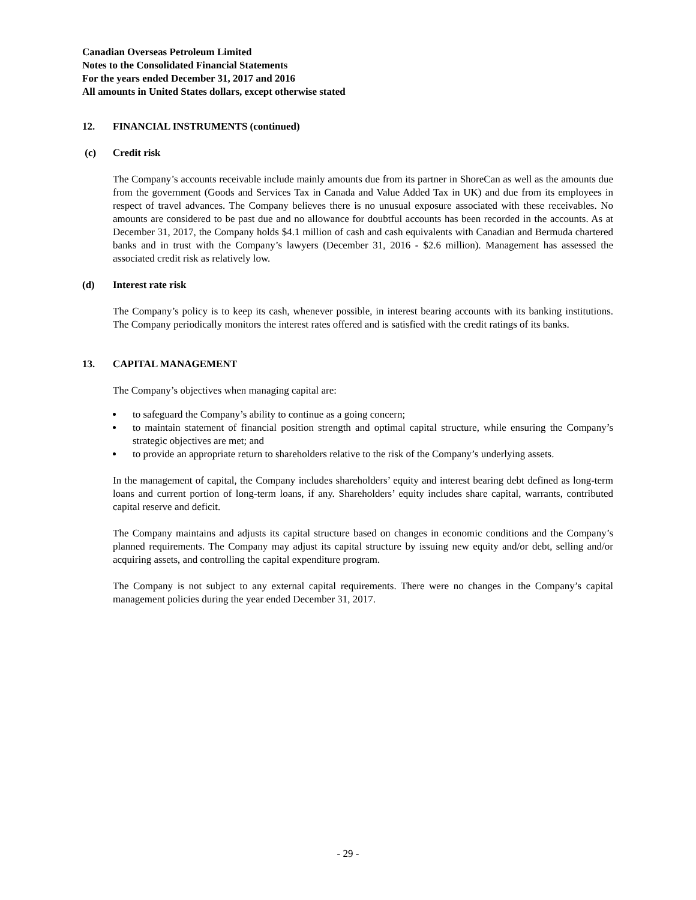Canadian Overseas Petroleum Limited
Notes to the Consolidated Financial Statements
For the years ended December 31, 2017 and 2016
All amounts in United States dollars, except otherwise stated
12. FINANCIAL INSTRUMENTS (continued)
(c) Credit risk
The Company’s accounts receivable include mainly amounts due from its partner in ShoreCan as well as the amounts due from the government (Goods and Services Tax in Canada and Value Added Tax in UK) and due from its employees in respect of travel advances. The Company believes there is no unusual exposure associated with these receivables. No amounts are considered to be past due and no allowance for doubtful accounts has been recorded in the accounts. As at December 31, 2017, the Company holds $4.1 million of cash and cash equivalents with Canadian and Bermuda chartered banks and in trust with the Company’s lawyers (December 31, 2016 - $2.6 million). Management has assessed the associated credit risk as relatively low.
(d) Interest rate risk
The Company’s policy is to keep its cash, whenever possible, in interest bearing accounts with its banking institutions. The Company periodically monitors the interest rates offered and is satisfied with the credit ratings of its banks.
13. CAPITAL MANAGEMENT
The Company’s objectives when managing capital are:
to safeguard the Company’s ability to continue as a going concern;
to maintain statement of financial position strength and optimal capital structure, while ensuring the Company’s strategic objectives are met; and
to provide an appropriate return to shareholders relative to the risk of the Company’s underlying assets.
In the management of capital, the Company includes shareholders’ equity and interest bearing debt defined as long-term loans and current portion of long-term loans, if any. Shareholders’ equity includes share capital, warrants, contributed capital reserve and deficit.
The Company maintains and adjusts its capital structure based on changes in economic conditions and the Company’s planned requirements. The Company may adjust its capital structure by issuing new equity and/or debt, selling and/or acquiring assets, and controlling the capital expenditure program.
The Company is not subject to any external capital requirements. There were no changes in the Company’s capital management policies during the year ended December 31, 2017.
- 29 -